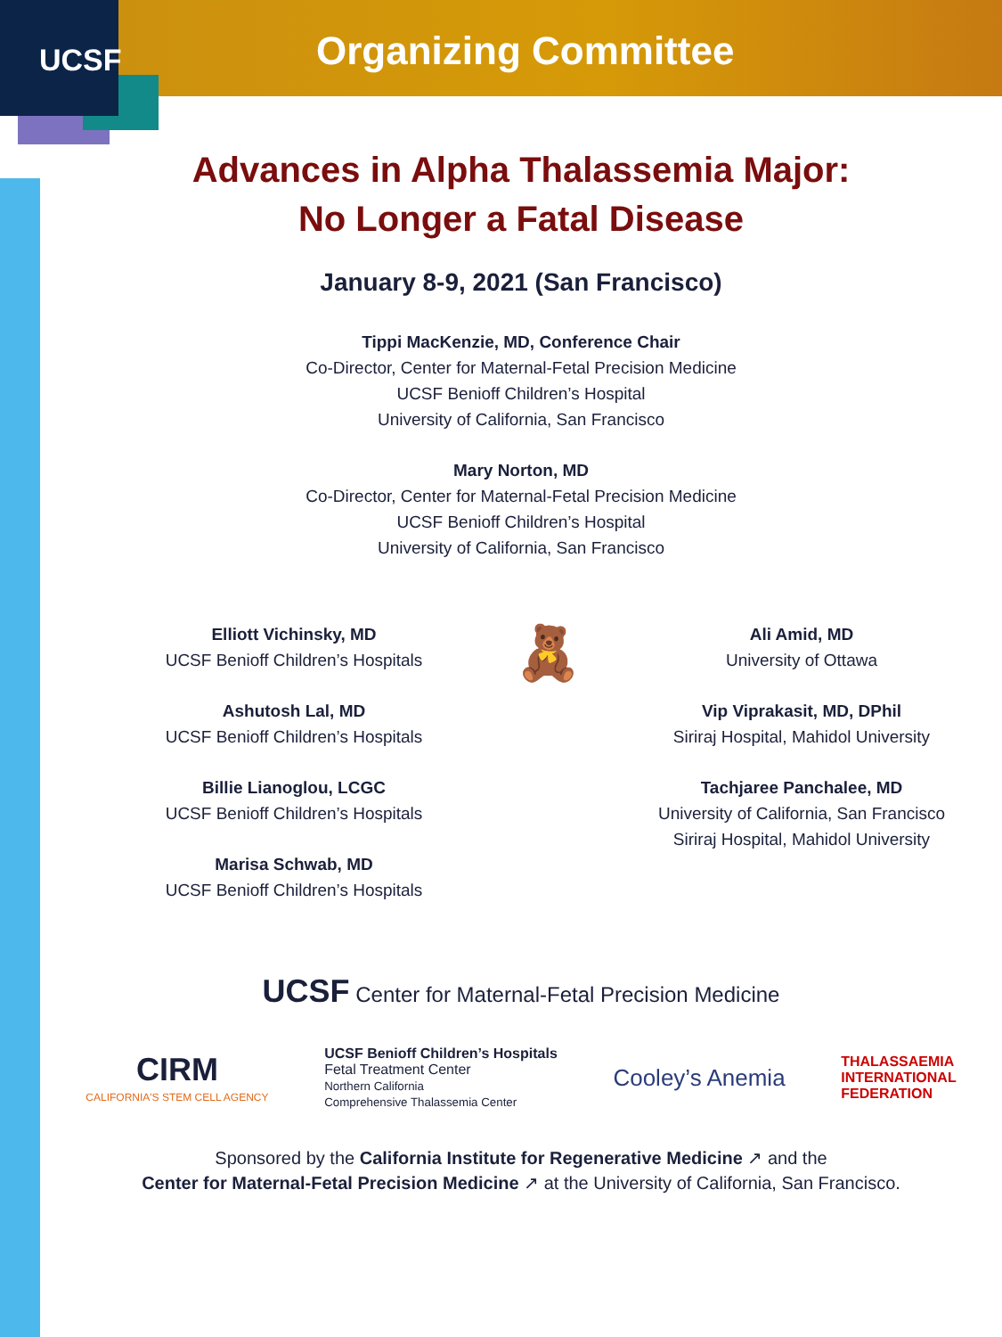UCSF
Organizing Committee
Advances in Alpha Thalassemia Major:
No Longer a Fatal Disease
January 8-9, 2021 (San Francisco)
Tippi MacKenzie, MD, Conference Chair
Co-Director, Center for Maternal-Fetal Precision Medicine
UCSF Benioff Children’s Hospital
University of California, San Francisco
Mary Norton, MD
Co-Director, Center for Maternal-Fetal Precision Medicine
UCSF Benioff Children’s Hospital
University of California, San Francisco
Elliott Vichinsky, MD
UCSF Benioff Children’s Hospitals
Ashutosh Lal, MD
UCSF Benioff Children’s Hospitals
Billie Lianoglou, LCGC
UCSF Benioff Children’s Hospitals
Marisa Schwab, MD
UCSF Benioff Children’s Hospitals
🧸
Ali Amid, MD
University of Ottawa
Vip Viprakasit, MD, DPhil
Siriraj Hospital, Mahidol University
Tachjaree Panchalee, MD
University of California, San Francisco
Siriraj Hospital, Mahidol University
UCSF Center for Maternal-Fetal Precision Medicine
CIRM
CALIFORNIA'S STEM CELL AGENCY
UCSF Benioff Children’s Hospitals
Fetal Treatment Center
Northern California
Comprehensive Thalassemia Center
Cooley’s Anemia
THALASSAEMIA
INTERNATIONAL
FEDERATION
Sponsored by the California Institute for Regenerative Medicine ↗ and the
Center for Maternal-Fetal Precision Medicine ↗ at the University of California, San Francisco.